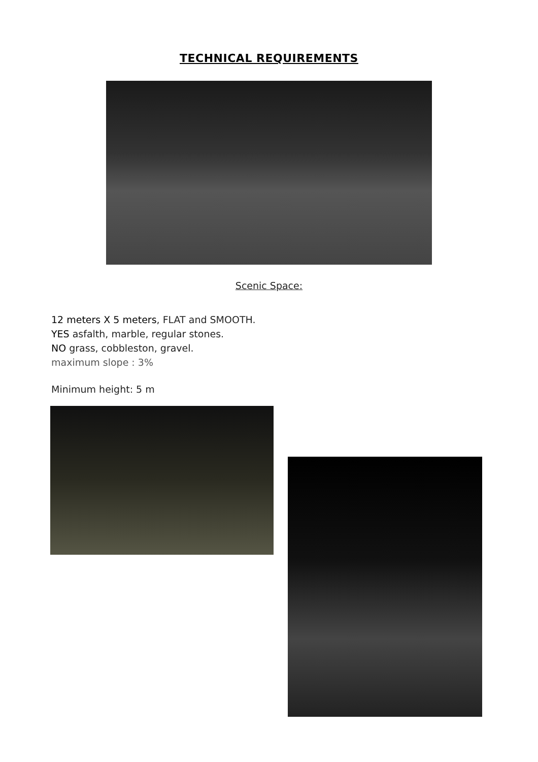TECHNICAL REQUIREMENTS
Scenic Space:
12 meters X 5 meters, FLAT and SMOOTH.
YES asfalth, marble, regular stones.
NO grass, cobbleston, gravel.
maximum slope : 3%
Minimum height: 5 m